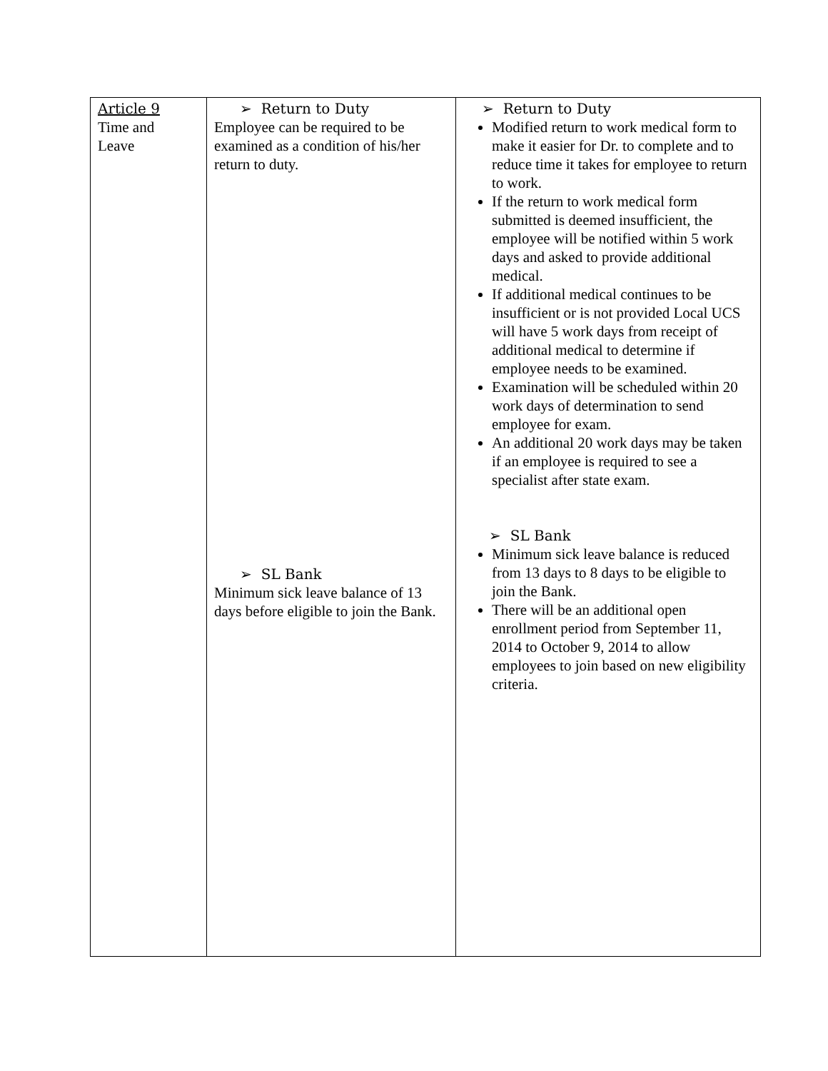| Article 9 Time and Leave | ➢ Return to Duty Employee can be required to be examined as a condition of his/her return to duty. ➢ SL Bank Minimum sick leave balance of 13 days before eligible to join the Bank. | ➢ Return to Duty Modified return to work medical form to make it easier for Dr. to complete and to reduce time it takes for employee to return to work. If the return to work medical form submitted is deemed insufficient, the employee will be notified within 5 work days and asked to provide additional medical. If additional medical continues to be insufficient or is not provided Local UCS will have 5 work days from receipt of additional medical to determine if employee needs to be examined. Examination will be scheduled within 20 work days of determination to send employee for exam. An additional 20 work days may be taken if an employee is required to see a specialist after state exam. ➢ SL Bank Minimum sick leave balance is reduced from 13 days to 8 days to be eligible to join the Bank. There will be an additional open enrollment period from September 11, 2014 to October 9, 2014 to allow employees to join based on new eligibility criteria. |